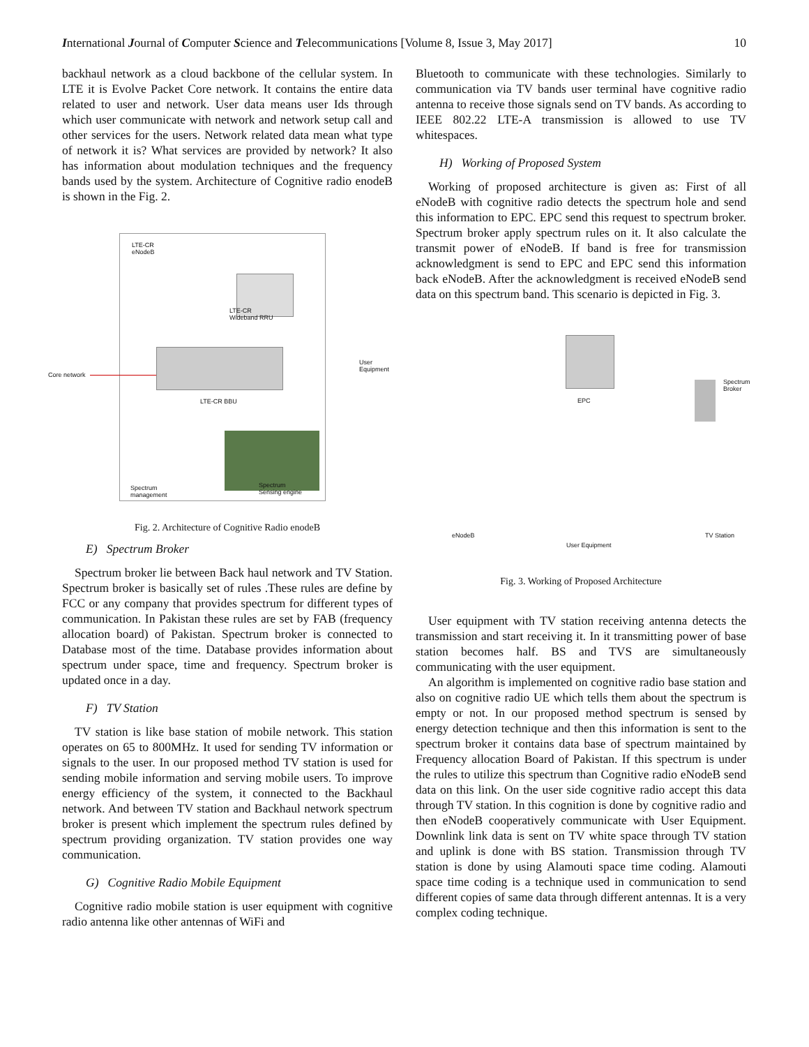International Journal of Computer Science and Telecommunications [Volume 8, Issue 3, May 2017] 10
backhaul network as a cloud backbone of the cellular system. In LTE it is Evolve Packet Core network. It contains the entire data related to user and network. User data means user Ids through which user communicate with network and network setup call and other services for the users. Network related data mean what type of network it is? What services are provided by network? It also has information about modulation techniques and the frequency bands used by the system. Architecture of Cognitive radio enodeB is shown in the Fig. 2.
LTE-CR
eNodeB
LTE-CR
Wideband RRU
User
Equipment
Core network
LTE-CR BBU
Spectrum
management
Spectrum
Sensing engine
Fig. 2. Architecture of Cognitive Radio enodeB
E) Spectrum Broker
Spectrum broker lie between Back haul network and TV Station. Spectrum broker is basically set of rules .These rules are define by FCC or any company that provides spectrum for different types of communication. In Pakistan these rules are set by FAB (frequency allocation board) of Pakistan. Spectrum broker is connected to Database most of the time. Database provides information about spectrum under space, time and frequency. Spectrum broker is updated once in a day.
F) TV Station
TV station is like base station of mobile network. This station operates on 65 to 800MHz. It used for sending TV information or signals to the user. In our proposed method TV station is used for sending mobile information and serving mobile users. To improve energy efficiency of the system, it connected to the Backhaul network. And between TV station and Backhaul network spectrum broker is present which implement the spectrum rules defined by spectrum providing organization. TV station provides one way communication.
G) Cognitive Radio Mobile Equipment
Cognitive radio mobile station is user equipment with cognitive radio antenna like other antennas of WiFi and
Bluetooth to communicate with these technologies. Similarly to communication via TV bands user terminal have cognitive radio antenna to receive those signals send on TV bands. As according to IEEE 802.22 LTE-A transmission is allowed to use TV whitespaces.
H) Working of Proposed System
Working of proposed architecture is given as: First of all eNodeB with cognitive radio detects the spectrum hole and send this information to EPC. EPC send this request to spectrum broker. Spectrum broker apply spectrum rules on it. It also calculate the transmit power of eNodeB. If band is free for transmission acknowledgment is send to EPC and EPC send this information back eNodeB. After the acknowledgment is received eNodeB send data on this spectrum band. This scenario is depicted in Fig. 3.
EPC
Spectrum Broker
eNodeB TV Station
User Equipment
Fig. 3. Working of Proposed Architecture
User equipment with TV station receiving antenna detects the transmission and start receiving it. In it transmitting power of base station becomes half. BS and TVS are simultaneously communicating with the user equipment.
An algorithm is implemented on cognitive radio base station and also on cognitive radio UE which tells them about the spectrum is empty or not. In our proposed method spectrum is sensed by energy detection technique and then this information is sent to the spectrum broker it contains data base of spectrum maintained by Frequency allocation Board of Pakistan. If this spectrum is under the rules to utilize this spectrum than Cognitive radio eNodeB send data on this link. On the user side cognitive radio accept this data through TV station. In this cognition is done by cognitive radio and then eNodeB cooperatively communicate with User Equipment. Downlink link data is sent on TV white space through TV station and uplink is done with BS station. Transmission through TV station is done by using Alamouti space time coding. Alamouti space time coding is a technique used in communication to send different copies of same data through different antennas. It is a very complex coding technique.